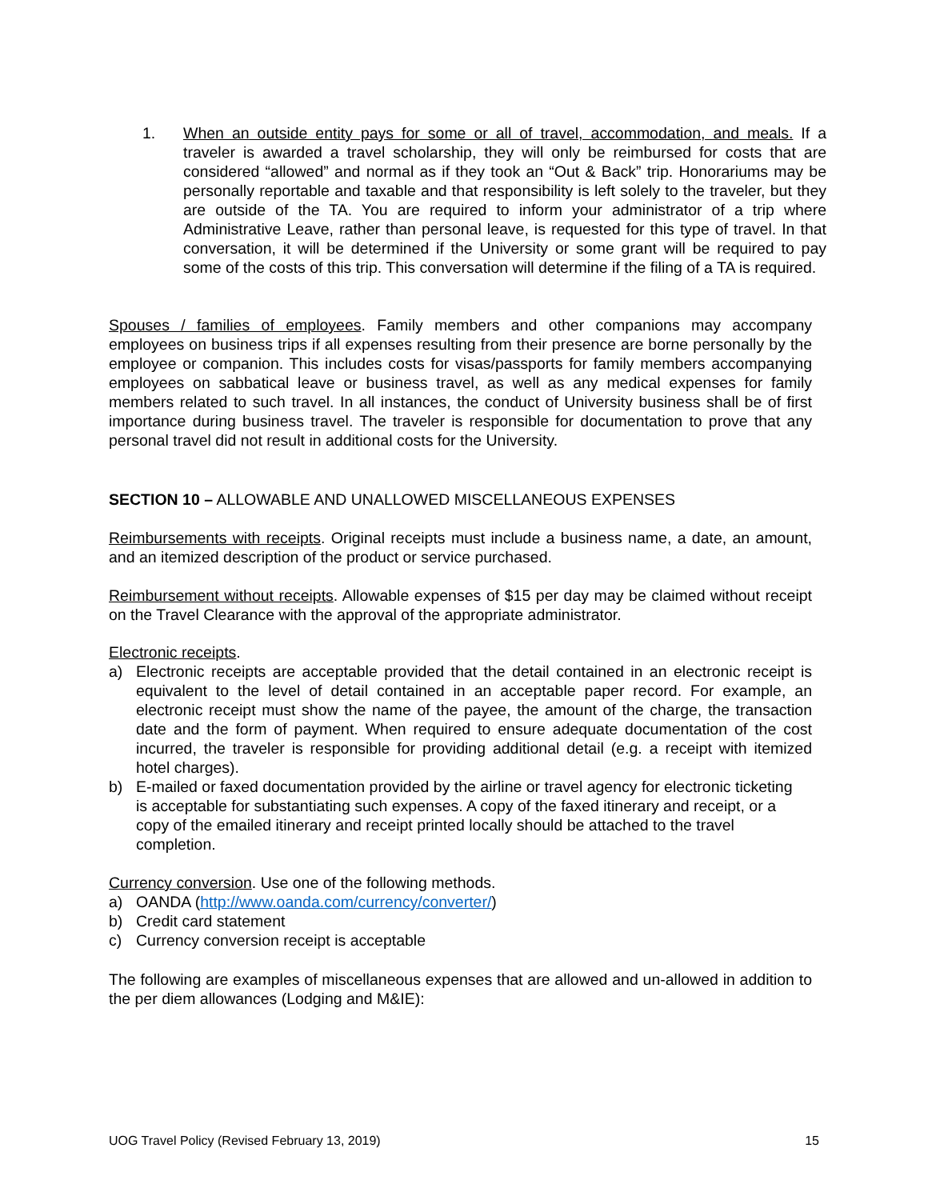1. When an outside entity pays for some or all of travel, accommodation, and meals. If a traveler is awarded a travel scholarship, they will only be reimbursed for costs that are considered “allowed” and normal as if they took an “Out & Back” trip. Honorariums may be personally reportable and taxable and that responsibility is left solely to the traveler, but they are outside of the TA. You are required to inform your administrator of a trip where Administrative Leave, rather than personal leave, is requested for this type of travel. In that conversation, it will be determined if the University or some grant will be required to pay some of the costs of this trip. This conversation will determine if the filing of a TA is required.
Spouses / families of employees. Family members and other companions may accompany employees on business trips if all expenses resulting from their presence are borne personally by the employee or companion. This includes costs for visas/passports for family members accompanying employees on sabbatical leave or business travel, as well as any medical expenses for family members related to such travel. In all instances, the conduct of University business shall be of first importance during business travel. The traveler is responsible for documentation to prove that any personal travel did not result in additional costs for the University.
SECTION 10 – ALLOWABLE AND UNALLOWED MISCELLANEOUS EXPENSES
Reimbursements with receipts. Original receipts must include a business name, a date, an amount, and an itemized description of the product or service purchased.
Reimbursement without receipts. Allowable expenses of $15 per day may be claimed without receipt on the Travel Clearance with the approval of the appropriate administrator.
Electronic receipts.
a) Electronic receipts are acceptable provided that the detail contained in an electronic receipt is equivalent to the level of detail contained in an acceptable paper record. For example, an electronic receipt must show the name of the payee, the amount of the charge, the transaction date and the form of payment. When required to ensure adequate documentation of the cost incurred, the traveler is responsible for providing additional detail (e.g. a receipt with itemized hotel charges).
b) E-mailed or faxed documentation provided by the airline or travel agency for electronic ticketing is acceptable for substantiating such expenses. A copy of the faxed itinerary and receipt, or a copy of the emailed itinerary and receipt printed locally should be attached to the travel completion.
Currency conversion. Use one of the following methods.
a) OANDA (http://www.oanda.com/currency/converter/)
b) Credit card statement
c) Currency conversion receipt is acceptable
The following are examples of miscellaneous expenses that are allowed and un-allowed in addition to the per diem allowances (Lodging and M&IE):
UOG Travel Policy (Revised February 13, 2019) 15